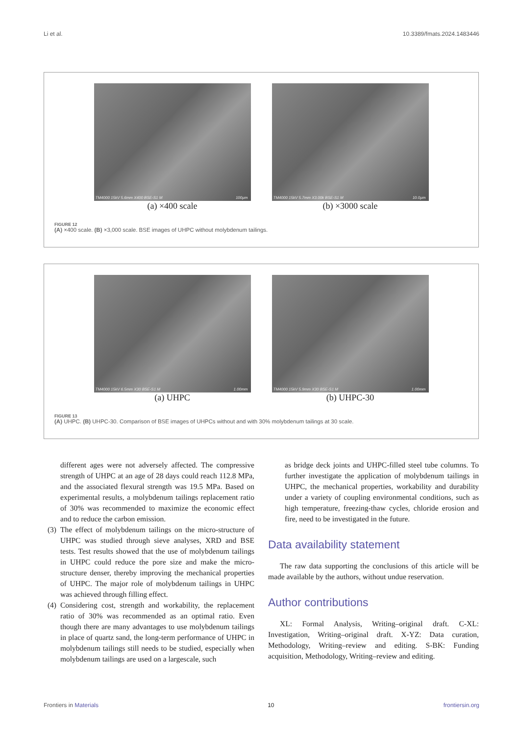Li et al. 10.3389/fmats.2024.1483446
TM4000 15kV 5.6mm X400 BSE-S1 M 100µm
(a) ×400 scale
TM4000 15kV 5.7mm X3.00k BSE-S1 M 10.0µm
(b) ×3000 scale
FIGURE 12
(A) ×400 scale. (B) ×3,000 scale. BSE images of UHPC without molybdenum tailings.
TM4000 15kV 6.5mm X30 BSE-S1 M 1.00mm
(a) UHPC
TM4000 15kV 5.9mm X30 BSE-S1 M 1.00mm
(b) UHPC-30
FIGURE 13
(A) UHPC. (B) UHPC-30. Comparison of BSE images of UHPCs without and with 30% molybdenum tailings at 30 scale.
different ages were not adversely affected. The compressive strength of UHPC at an age of 28 days could reach 112.8 MPa, and the associated flexural strength was 19.5 MPa. Based on experimental results, a molybdenum tailings replacement ratio of 30% was recommended to maximize the economic effect and to reduce the carbon emission.
(3) The effect of molybdenum tailings on the micro-structure of UHPC was studied through sieve analyses, XRD and BSE tests. Test results showed that the use of molybdenum tailings in UHPC could reduce the pore size and make the micro-structure denser, thereby improving the mechanical properties of UHPC. The major role of molybdenum tailings in UHPC was achieved through filling effect.
(4) Considering cost, strength and workability, the replacement ratio of 30% was recommended as an optimal ratio. Even though there are many advantages to use molybdenum tailings in place of quartz sand, the long-term performance of UHPC in molybdenum tailings still needs to be studied, especially when molybdenum tailings are used on a largescale, such
as bridge deck joints and UHPC-filled steel tube columns. To further investigate the application of molybdenum tailings in UHPC, the mechanical properties, workability and durability under a variety of coupling environmental conditions, such as high temperature, freezing-thaw cycles, chloride erosion and fire, need to be investigated in the future.
Data availability statement
The raw data supporting the conclusions of this article will be made available by the authors, without undue reservation.
Author contributions
XL: Formal Analysis, Writing–original draft. C-XL: Investigation, Writing–original draft. X-YZ: Data curation, Methodology, Writing–review and editing. S-BK: Funding acquisition, Methodology, Writing–review and editing.
Frontiers in Materials 10 frontiersin.org